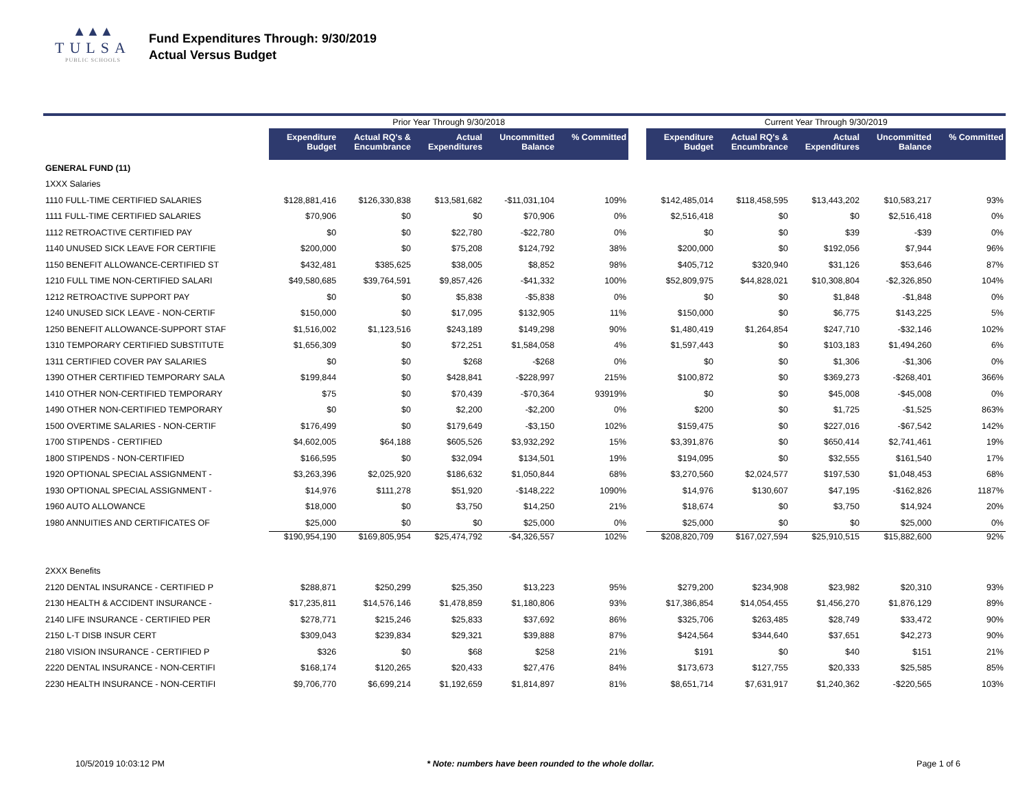▲▲▲
TULSA
PUBLIC SCHOOLS
Fund Expenditures Through: 9/30/2019
Actual Versus Budget
| | Prior Year Through 9/30/2018 | | | | | | Current Year Through 9/30/2019 | | | | |
| --- | --- | --- | --- | --- | --- | --- | --- | --- | --- | --- | --- |
| | Expenditure Budget | Actual RQ's & Encumbrance | Actual Expenditures | Uncommitted Balance | % Committed | | Expenditure Budget | Actual RQ's & Encumbrance | Actual Expenditures | Uncommitted Balance | % Committed |
| GENERAL FUND (11) | | | | | | | | | | | |
| 1XXX Salaries | | | | | | | | | | | |
| 1110 FULL-TIME CERTIFIED SALARIES | $128,881,416 | $126,330,838 | $13,581,682 | -$11,031,104 | 109% | | $142,485,014 | $118,458,595 | $13,443,202 | $10,583,217 | 93% |
| 1111 FULL-TIME CERTIFIED SALARIES | $70,906 | $0 | $0 | $70,906 | 0% | | $2,516,418 | $0 | $0 | $2,516,418 | 0% |
| 1112 RETROACTIVE CERTIFIED PAY | $0 | $0 | $22,780 | -$22,780 | 0% | | $0 | $0 | $39 | -$39 | 0% |
| 1140 UNUSED SICK LEAVE FOR CERTIFIE | $200,000 | $0 | $75,208 | $124,792 | 38% | | $200,000 | $0 | $192,056 | $7,944 | 96% |
| 1150 BENEFIT ALLOWANCE-CERTIFIED ST | $432,481 | $385,625 | $38,005 | $8,852 | 98% | | $405,712 | $320,940 | $31,126 | $53,646 | 87% |
| 1210 FULL TIME NON-CERTIFIED SALARI | $49,580,685 | $39,764,591 | $9,857,426 | -$41,332 | 100% | | $52,809,975 | $44,828,021 | $10,308,804 | -$2,326,850 | 104% |
| 1212 RETROACTIVE SUPPORT PAY | $0 | $0 | $5,838 | -$5,838 | 0% | | $0 | $0 | $1,848 | -$1,848 | 0% |
| 1240 UNUSED SICK LEAVE - NON-CERTIF | $150,000 | $0 | $17,095 | $132,905 | 11% | | $150,000 | $0 | $6,775 | $143,225 | 5% |
| 1250 BENEFIT ALLOWANCE-SUPPORT STAF | $1,516,002 | $1,123,516 | $243,189 | $149,298 | 90% | | $1,480,419 | $1,264,854 | $247,710 | -$32,146 | 102% |
| 1310 TEMPORARY CERTIFIED SUBSTITUTE | $1,656,309 | $0 | $72,251 | $1,584,058 | 4% | | $1,597,443 | $0 | $103,183 | $1,494,260 | 6% |
| 1311 CERTIFIED COVER PAY SALARIES | $0 | $0 | $268 | -$268 | 0% | | $0 | $0 | $1,306 | -$1,306 | 0% |
| 1390 OTHER CERTIFIED TEMPORARY SALA | $199,844 | $0 | $428,841 | -$228,997 | 215% | | $100,872 | $0 | $369,273 | -$268,401 | 366% |
| 1410 OTHER NON-CERTIFIED TEMPORARY | $75 | $0 | $70,439 | -$70,364 | 93919% | | $0 | $0 | $45,008 | -$45,008 | 0% |
| 1490 OTHER NON-CERTIFIED TEMPORARY | $0 | $0 | $2,200 | -$2,200 | 0% | | $200 | $0 | $1,725 | -$1,525 | 863% |
| 1500 OVERTIME SALARIES - NON-CERTIF | $176,499 | $0 | $179,649 | -$3,150 | 102% | | $159,475 | $0 | $227,016 | -$67,542 | 142% |
| 1700 STIPENDS - CERTIFIED | $4,602,005 | $64,188 | $605,526 | $3,932,292 | 15% | | $3,391,876 | $0 | $650,414 | $2,741,461 | 19% |
| 1800 STIPENDS - NON-CERTIFIED | $166,595 | $0 | $32,094 | $134,501 | 19% | | $194,095 | $0 | $32,555 | $161,540 | 17% |
| 1920 OPTIONAL SPECIAL ASSIGNMENT - | $3,263,396 | $2,025,920 | $186,632 | $1,050,844 | 68% | | $3,270,560 | $2,024,577 | $197,530 | $1,048,453 | 68% |
| 1930 OPTIONAL SPECIAL ASSIGNMENT - | $14,976 | $111,278 | $51,920 | -$148,222 | 1090% | | $14,976 | $130,607 | $47,195 | -$162,826 | 1187% |
| 1960 AUTO ALLOWANCE | $18,000 | $0 | $3,750 | $14,250 | 21% | | $18,674 | $0 | $3,750 | $14,924 | 20% |
| 1980 ANNUITIES AND CERTIFICATES OF | $25,000 | $0 | $0 | $25,000 | 0% | | $25,000 | $0 | $0 | $25,000 | 0% |
| | $190,954,190 | $169,805,954 | $25,474,792 | -$4,326,557 | 102% | | $208,820,709 | $167,027,594 | $25,910,515 | $15,882,600 | 92% |
| 2XXX Benefits | | | | | | | | | | | |
| 2120 DENTAL INSURANCE - CERTIFIED P | $288,871 | $250,299 | $25,350 | $13,223 | 95% | | $279,200 | $234,908 | $23,982 | $20,310 | 93% |
| 2130 HEALTH & ACCIDENT INSURANCE - | $17,235,811 | $14,576,146 | $1,478,859 | $1,180,806 | 93% | | $17,386,854 | $14,054,455 | $1,456,270 | $1,876,129 | 89% |
| 2140 LIFE INSURANCE - CERTIFIED PER | $278,771 | $215,246 | $25,833 | $37,692 | 86% | | $325,706 | $263,485 | $28,749 | $33,472 | 90% |
| 2150 L-T DISB INSUR CERT | $309,043 | $239,834 | $29,321 | $39,888 | 87% | | $424,564 | $344,640 | $37,651 | $42,273 | 90% |
| 2180 VISION INSURANCE - CERTIFIED P | $326 | $0 | $68 | $258 | 21% | | $191 | $0 | $40 | $151 | 21% |
| 2220 DENTAL INSURANCE - NON-CERTIFI | $168,174 | $120,265 | $20,433 | $27,476 | 84% | | $173,673 | $127,755 | $20,333 | $25,585 | 85% |
| 2230 HEALTH INSURANCE - NON-CERTIFI | $9,706,770 | $6,699,214 | $1,192,659 | $1,814,897 | 81% | | $8,651,714 | $7,631,917 | $1,240,362 | -$220,565 | 103% |
10/5/2019 10:03:12 PM * Note: numbers have been rounded to the whole dollar. Page 1 of 6